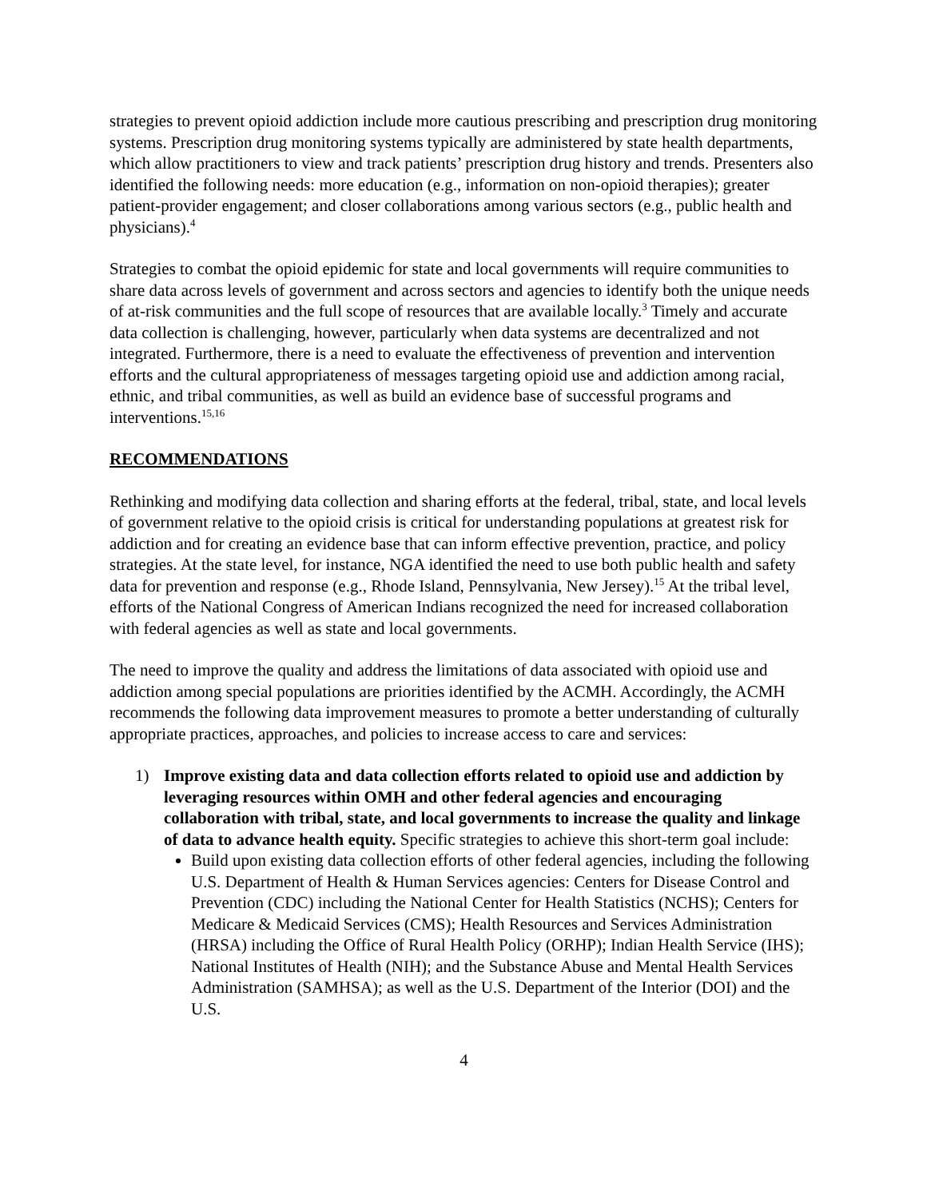strategies to prevent opioid addiction include more cautious prescribing and prescription drug monitoring systems. Prescription drug monitoring systems typically are administered by state health departments, which allow practitioners to view and track patients’ prescription drug history and trends. Presenters also identified the following needs: more education (e.g., information on non-opioid therapies); greater patient-provider engagement; and closer collaborations among various sectors (e.g., public health and physicians).<sup>4</sup>
Strategies to combat the opioid epidemic for state and local governments will require communities to share data across levels of government and across sectors and agencies to identify both the unique needs of at-risk communities and the full scope of resources that are available locally.<sup>3</sup> Timely and accurate data collection is challenging, however, particularly when data systems are decentralized and not integrated. Furthermore, there is a need to evaluate the effectiveness of prevention and intervention efforts and the cultural appropriateness of messages targeting opioid use and addiction among racial, ethnic, and tribal communities, as well as build an evidence base of successful programs and interventions.<sup>15,16</sup>
RECOMMENDATIONS
Rethinking and modifying data collection and sharing efforts at the federal, tribal, state, and local levels of government relative to the opioid crisis is critical for understanding populations at greatest risk for addiction and for creating an evidence base that can inform effective prevention, practice, and policy strategies. At the state level, for instance, NGA identified the need to use both public health and safety data for prevention and response (e.g., Rhode Island, Pennsylvania, New Jersey).<sup>15</sup> At the tribal level, efforts of the National Congress of American Indians recognized the need for increased collaboration with federal agencies as well as state and local governments.
The need to improve the quality and address the limitations of data associated with opioid use and addiction among special populations are priorities identified by the ACMH. Accordingly, the ACMH recommends the following data improvement measures to promote a better understanding of culturally appropriate practices, approaches, and policies to increase access to care and services:
1) Improve existing data and data collection efforts related to opioid use and addiction by leveraging resources within OMH and other federal agencies and encouraging collaboration with tribal, state, and local governments to increase the quality and linkage of data to advance health equity. Specific strategies to achieve this short-term goal include:
Build upon existing data collection efforts of other federal agencies, including the following U.S. Department of Health & Human Services agencies: Centers for Disease Control and Prevention (CDC) including the National Center for Health Statistics (NCHS); Centers for Medicare & Medicaid Services (CMS); Health Resources and Services Administration (HRSA) including the Office of Rural Health Policy (ORHP); Indian Health Service (IHS); National Institutes of Health (NIH); and the Substance Abuse and Mental Health Services Administration (SAMHSA); as well as the U.S. Department of the Interior (DOI) and the U.S.
4